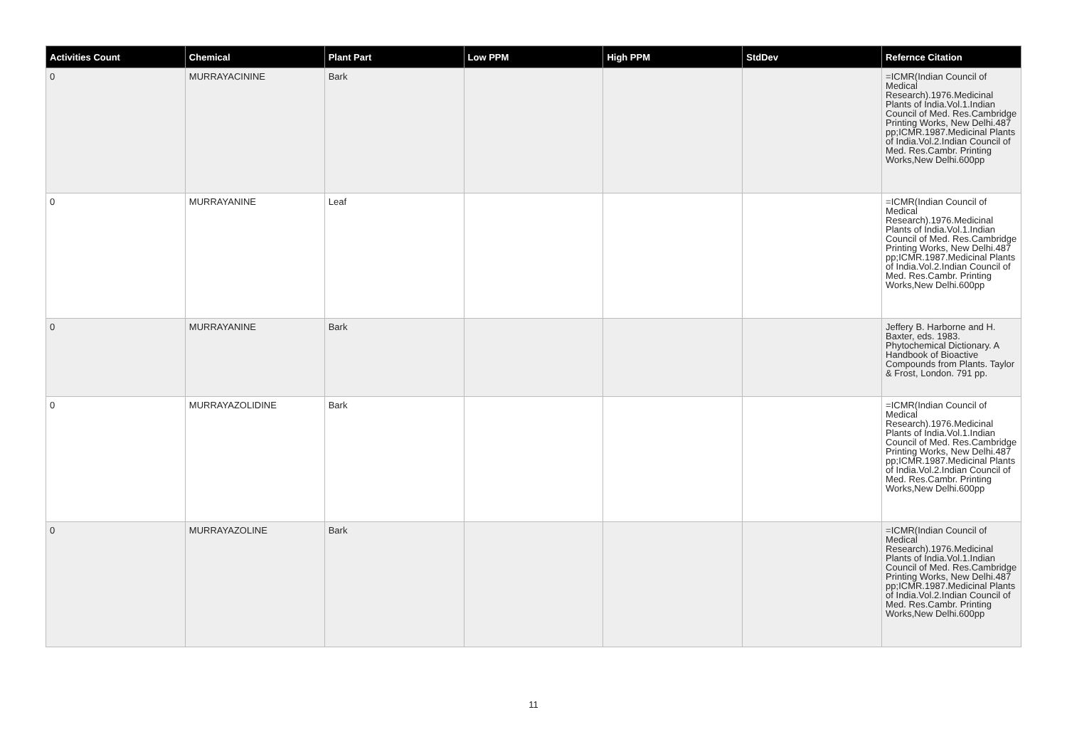| Activities Count | Chemical | Plant Part | Low PPM | High PPM | StdDev | Refernce Citation |
| --- | --- | --- | --- | --- | --- | --- |
| 0 | MURRAYACININE | Bark | | | | =ICMR(Indian Council of Medical Research).1976.Medicinal Plants of India.Vol.1.Indian Council of Med. Res.Cambridge Printing Works, New Delhi.487 pp;ICMR.1987.Medicinal Plants of India.Vol.2.Indian Council of Med. Res.Cambr. Printing Works,New Delhi.600pp |
| 0 | MURRAYANINE | Leaf | | | | =ICMR(Indian Council of Medical Research).1976.Medicinal Plants of India.Vol.1.Indian Council of Med. Res.Cambridge Printing Works, New Delhi.487 pp;ICMR.1987.Medicinal Plants of India.Vol.2.Indian Council of Med. Res.Cambr. Printing Works,New Delhi.600pp |
| 0 | MURRAYANINE | Bark | | | | Jeffery B. Harborne and H. Baxter, eds. 1983. Phytochemical Dictionary. A Handbook of Bioactive Compounds from Plants. Taylor & Frost, London. 791 pp. |
| 0 | MURRAYAZOLIDINE | Bark | | | | =ICMR(Indian Council of Medical Research).1976.Medicinal Plants of India.Vol.1.Indian Council of Med. Res.Cambridge Printing Works, New Delhi.487 pp;ICMR.1987.Medicinal Plants of India.Vol.2.Indian Council of Med. Res.Cambr. Printing Works,New Delhi.600pp |
| 0 | MURRAYAZOLINE | Bark | | | | =ICMR(Indian Council of Medical Research).1976.Medicinal Plants of India.Vol.1.Indian Council of Med. Res.Cambridge Printing Works, New Delhi.487 pp;ICMR.1987.Medicinal Plants of India.Vol.2.Indian Council of Med. Res.Cambr. Printing Works,New Delhi.600pp |
11